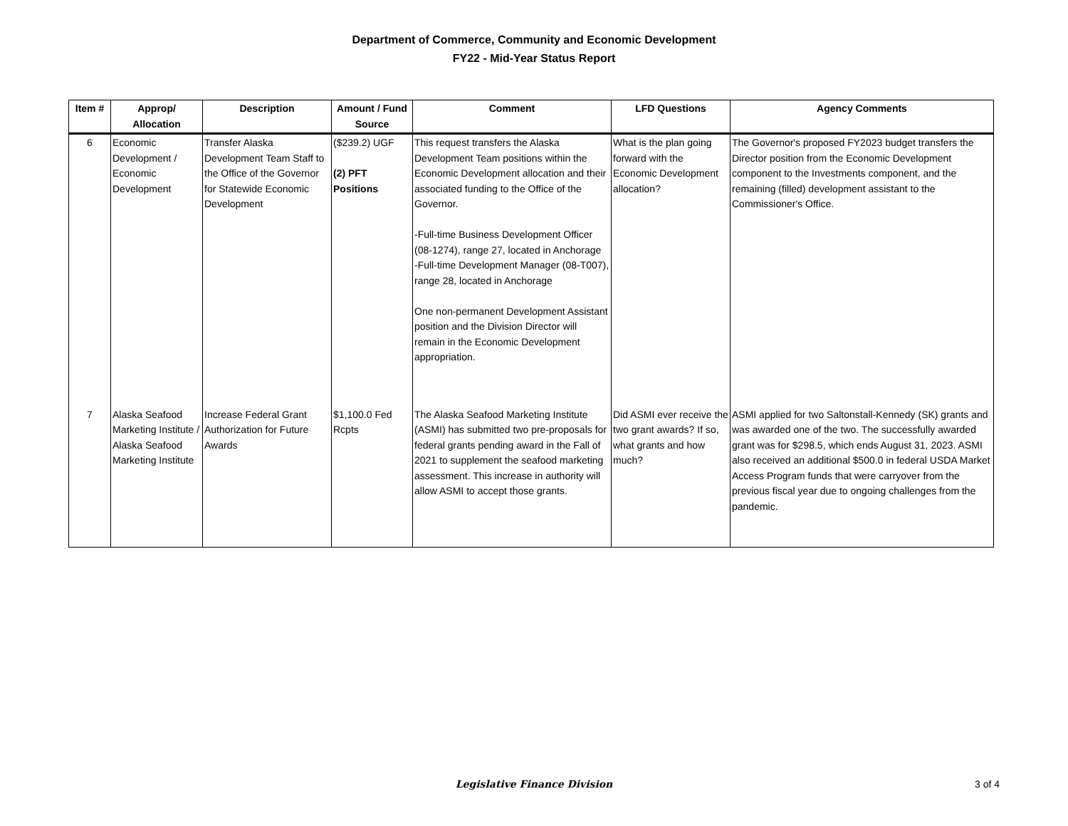Department of Commerce, Community and Economic Development
FY22 - Mid-Year Status Report
| Item # | Approp/ Allocation | Description | Amount / Fund Source | Comment | LFD Questions | Agency Comments |
| --- | --- | --- | --- | --- | --- | --- |
| 6 | Economic Development / Economic Development | Transfer Alaska Development Team Staff to the Office of the Governor for Statewide Economic Development | ($239.2) UGF (2) PFT Positions | This request transfers the Alaska Development Team positions within the Economic Development allocation and their associated funding to the Office of the Governor. -Full-time Business Development Officer (08-1274), range 27, located in Anchorage -Full-time Development Manager (08-T007), range 28, located in Anchorage One non-permanent Development Assistant position and the Division Director will remain in the Economic Development appropriation. | What is the plan going forward with the Economic Development allocation? | The Governor's proposed FY2023 budget transfers the Director position from the Economic Development component to the Investments component, and the remaining (filled) development assistant to the Commissioner's Office. |
| 7 | Alaska Seafood Marketing Institute / Alaska Seafood Marketing Institute | Increase Federal Grant Authorization for Future Awards | $1,100.0 Fed Rcpts | The Alaska Seafood Marketing Institute (ASMI) has submitted two pre-proposals for federal grants pending award in the Fall of 2021 to supplement the seafood marketing assessment. This increase in authority will allow ASMI to accept those grants. | Did ASMI ever receive the two grant awards? If so, what grants and how much? | ASMI applied for two Saltonstall-Kennedy (SK) grants and was awarded one of the two. The successfully awarded grant was for $298.5, which ends August 31, 2023. ASMI also received an additional $500.0 in federal USDA Market Access Program funds that were carryover from the previous fiscal year due to ongoing challenges from the pandemic. |
Legislative Finance Division
3 of 4